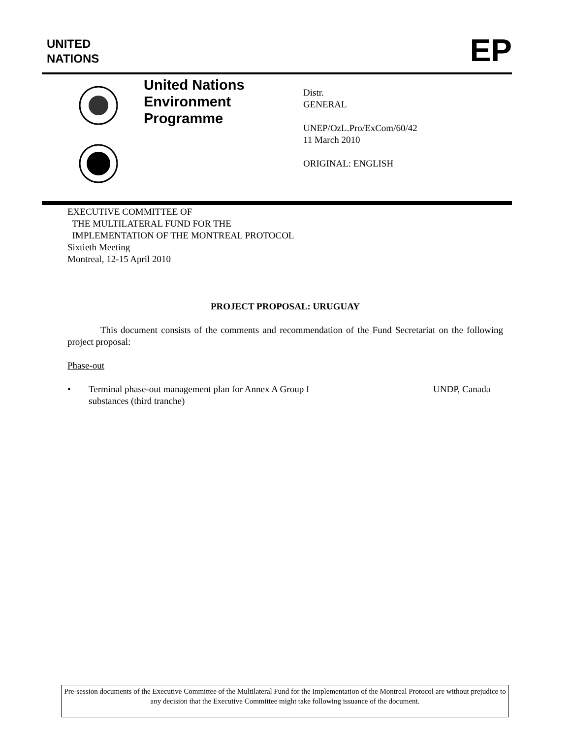UNITED
NATIONS
EP
United Nations
Environment
Programme
Distr.
GENERAL
UNEP/OzL.Pro/ExCom/60/42
11 March 2010
ORIGINAL: ENGLISH
EXECUTIVE COMMITTEE OF
THE MULTILATERAL FUND FOR THE
IMPLEMENTATION OF THE MONTREAL PROTOCOL
Sixtieth Meeting
Montreal, 12-15 April 2010
PROJECT PROPOSAL: URUGUAY
This document consists of the comments and recommendation of the Fund Secretariat on the following project proposal:
Phase-out
• Terminal phase-out management plan for Annex A Group I
substances (third tranche) UNDP, Canada
Pre-session documents of the Executive Committee of the Multilateral Fund for the Implementation of the Montreal Protocol are without prejudice to any decision that the Executive Committee might take following issuance of the document.